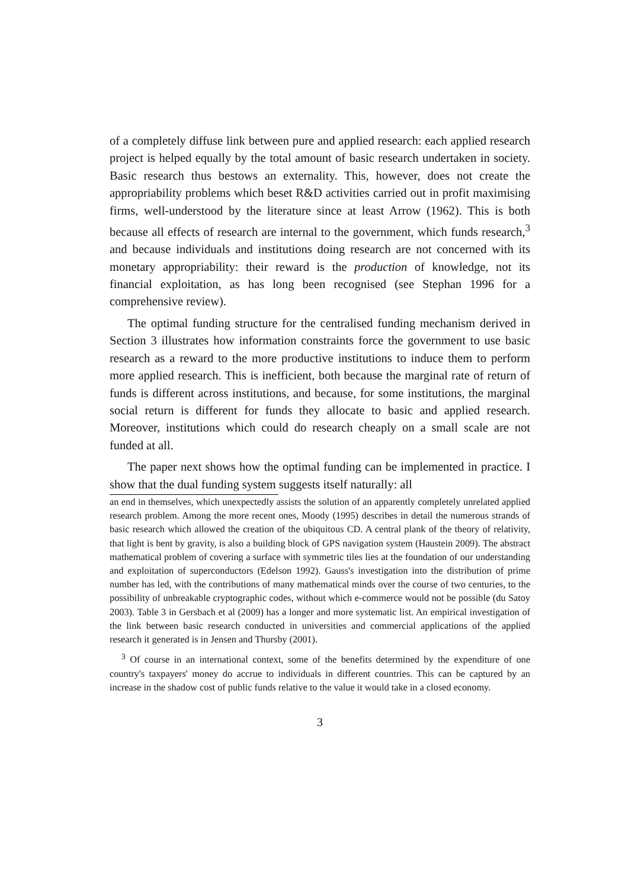of a completely diffuse link between pure and applied research: each applied research project is helped equally by the total amount of basic research undertaken in society. Basic research thus bestows an externality. This, however, does not create the appropriability problems which beset R&D activities carried out in profit maximising firms, well-understood by the literature since at least Arrow (1962). This is both because all effects of research are internal to the government, which funds research,<sup>3</sup> and because individuals and institutions doing research are not concerned with its monetary appropriability: their reward is the production of knowledge, not its financial exploitation, as has long been recognised (see Stephan 1996 for a comprehensive review).
The optimal funding structure for the centralised funding mechanism derived in Section 3 illustrates how information constraints force the government to use basic research as a reward to the more productive institutions to induce them to perform more applied research. This is inefficient, both because the marginal rate of return of funds is different across institutions, and because, for some institutions, the marginal social return is different for funds they allocate to basic and applied research. Moreover, institutions which could do research cheaply on a small scale are not funded at all.
The paper next shows how the optimal funding can be implemented in practice. I show that the dual funding system suggests itself naturally: all
an end in themselves, which unexpectedly assists the solution of an apparently completely unrelated applied research problem. Among the more recent ones, Moody (1995) describes in detail the numerous strands of basic research which allowed the creation of the ubiquitous CD. A central plank of the theory of relativity, that light is bent by gravity, is also a building block of GPS navigation system (Haustein 2009). The abstract mathematical problem of covering a surface with symmetric tiles lies at the foundation of our understanding and exploitation of superconductors (Edelson 1992). Gauss's investigation into the distribution of prime number has led, with the contributions of many mathematical minds over the course of two centuries, to the possibility of unbreakable cryptographic codes, without which e-commerce would not be possible (du Satoy 2003). Table 3 in Gersbach et al (2009) has a longer and more systematic list. An empirical investigation of the link between basic research conducted in universities and commercial applications of the applied research it generated is in Jensen and Thursby (2001).
<sup>3</sup> Of course in an international context, some of the benefits determined by the expenditure of one country's taxpayers' money do accrue to individuals in different countries. This can be captured by an increase in the shadow cost of public funds relative to the value it would take in a closed economy.
3